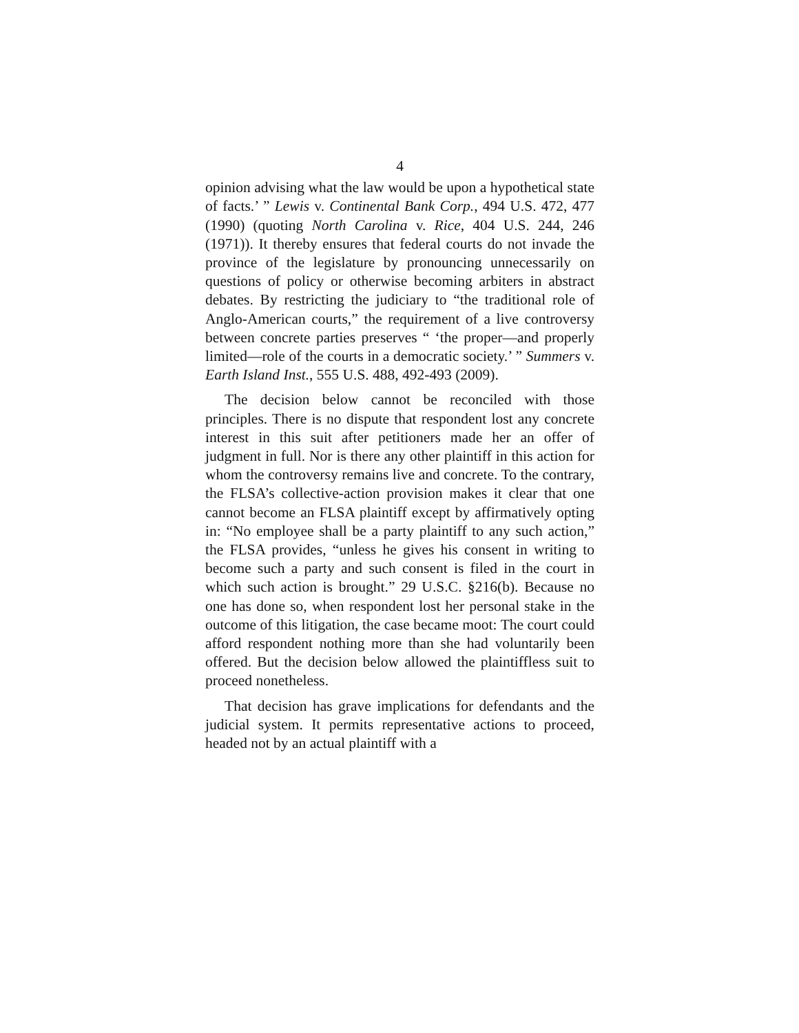4
opinion advising what the law would be upon a hypothetical state of facts.’ ” Lewis v. Continental Bank Corp., 494 U.S. 472, 477 (1990) (quoting North Carolina v. Rice, 404 U.S. 244, 246 (1971)). It thereby ensures that federal courts do not invade the province of the legislature by pronouncing unnecessarily on questions of policy or otherwise becoming arbiters in abstract debates. By restricting the judiciary to “the traditional role of Anglo-American courts,” the requirement of a live controversy between concrete parties preserves “ ‘the proper—and properly limited—role of the courts in a democratic society.’ ” Summers v. Earth Island Inst., 555 U.S. 488, 492-493 (2009).
The decision below cannot be reconciled with those principles. There is no dispute that respondent lost any concrete interest in this suit after petitioners made her an offer of judgment in full. Nor is there any other plaintiff in this action for whom the controversy remains live and concrete. To the contrary, the FLSA’s collective-action provision makes it clear that one cannot become an FLSA plaintiff except by affirmatively opting in: “No employee shall be a party plaintiff to any such action,” the FLSA provides, “unless he gives his consent in writing to become such a party and such consent is filed in the court in which such action is brought.” 29 U.S.C. §216(b). Because no one has done so, when respondent lost her personal stake in the outcome of this litigation, the case became moot: The court could afford respondent nothing more than she had voluntarily been offered. But the decision below allowed the plaintiffless suit to proceed nonetheless.
That decision has grave implications for defendants and the judicial system. It permits representative actions to proceed, headed not by an actual plaintiff with a